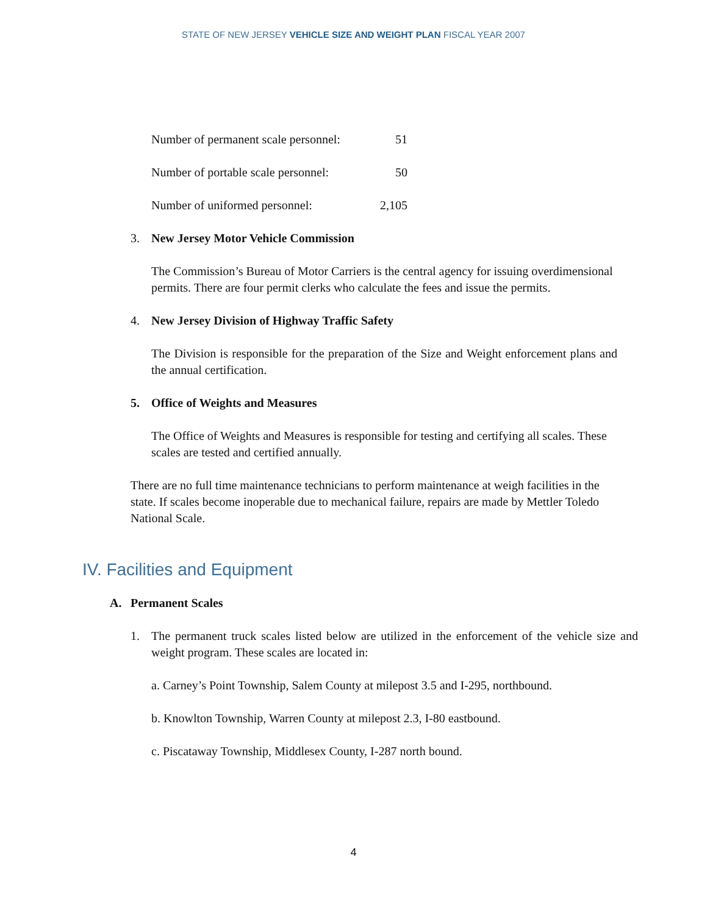STATE OF NEW JERSEY VEHICLE SIZE AND WEIGHT PLAN FISCAL YEAR 2007
Number of permanent scale personnel: 51
Number of portable scale personnel: 50
Number of uniformed personnel: 2,105
3. New Jersey Motor Vehicle Commission
The Commission’s Bureau of Motor Carriers is the central agency for issuing overdimensional permits. There are four permit clerks who calculate the fees and issue the permits.
4. New Jersey Division of Highway Traffic Safety
The Division is responsible for the preparation of the Size and Weight enforcement plans and the annual certification.
5. Office of Weights and Measures
The Office of Weights and Measures is responsible for testing and certifying all scales. These scales are tested and certified annually.
There are no full time maintenance technicians to perform maintenance at weigh facilities in the state. If scales become inoperable due to mechanical failure, repairs are made by Mettler Toledo National Scale.
IV. Facilities and Equipment
A. Permanent Scales
1. The permanent truck scales listed below are utilized in the enforcement of the vehicle size and weight program. These scales are located in:
a. Carney’s Point Township, Salem County at milepost 3.5 and I-295, northbound.
b. Knowlton Township, Warren County at milepost 2.3, I-80 eastbound.
c. Piscataway Township, Middlesex County, I-287 north bound.
4